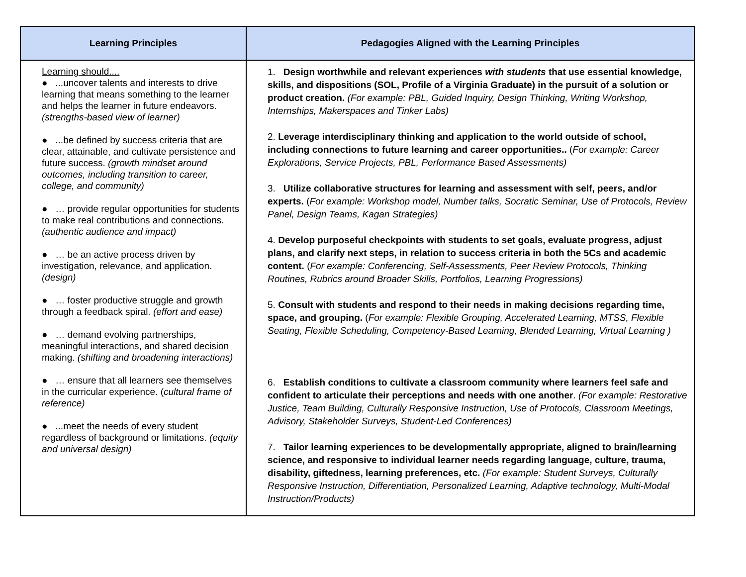| Learning Principles | Pedagogies Aligned with the Learning Principles |
| --- | --- |
| Learning should.... ● ...uncover talents and interests to drive learning that means something to the learner and helps the learner in future endeavors. (strengths-based view of learner) ● ...be defined by success criteria that are clear, attainable, and cultivate persistence and future success. (growth mindset around outcomes, including transition to career, college, and community) ● … provide regular opportunities for students to make real contributions and connections. (authentic audience and impact) ● … be an active process driven by investigation, relevance, and application. (design) ● … foster productive struggle and growth through a feedback spiral. (effort and ease) ● … demand evolving partnerships, meaningful interactions, and shared decision making. (shifting and broadening interactions) ● … ensure that all learners see themselves in the curricular experience. ( cultural frame of reference) ● ...meet the needs of every student regardless of background or limitations. (equity and universal design) | 1. Design worthwhile and relevant experiences with students that use essential knowledge, skills, and dispositions (SOL, Profile of a Virginia Graduate) in the pursuit of a solution or product creation. (For example: PBL, Guided Inquiry, Design Thinking, Writing Workshop, Internships, Makerspaces and Tinker Labs) 2. Leverage interdisciplinary thinking and application to the world outside of school, including connections to future learning and career opportunities.. ( For example: Career Explorations, Service Projects, PBL, Performance Based Assessments) 3. Utilize collaborative structures for learning and assessment with self, peers, and/or experts. ( For example: Workshop model, Number talks, Socratic Seminar, Use of Protocols, Review Panel, Design Teams, Kagan Strategies) 4. Develop purposeful checkpoints with students to set goals, evaluate progress, adjust plans, and clarify next steps, in relation to success criteria in both the 5Cs and academic content. ( For example: Conferencing, Self-Assessments, Peer Review Protocols, Thinking Routines, Rubrics around Broader Skills, Portfolios, Learning Progressions) 5. Consult with students and respond to their needs in making decisions regarding time, space, and grouping. ( For example: Flexible Grouping, Accelerated Learning, MTSS, Flexible Seating, Flexible Scheduling, Competency-Based Learning, Blended Learning, Virtual Learning ) 6. Establish conditions to cultivate a classroom community where learners feel safe and confident to articulate their perceptions and needs with one another . (For example: Restorative Justice, Team Building, Culturally Responsive Instruction, Use of Protocols, Classroom Meetings, Advisory, Stakeholder Surveys, Student-Led Conferences) 7. Tailor learning experiences to be developmentally appropriate, aligned to brain/learning science, and responsive to individual learner needs regarding language, culture, trauma, disability, giftedness, learning preferences, etc. (For example: Student Surveys, Culturally Responsive Instruction, Differentiation, Personalized Learning, Adaptive technology, Multi-Modal Instruction/Products) |